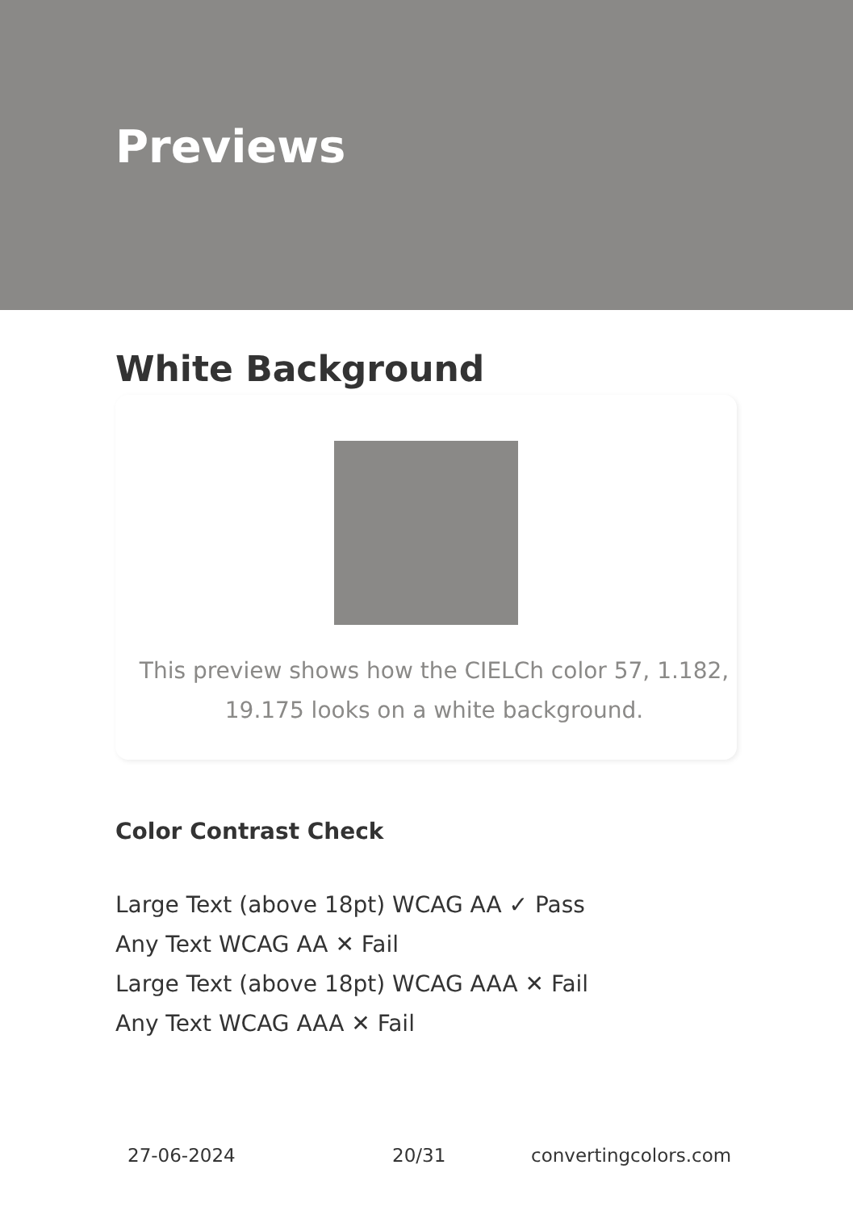Previews
White Background
This preview shows how the CIELCh color 57, 1.182,
19.175 looks on a white background.
Color Contrast Check
Large Text (above 18pt) WCAG AA ✓ Pass
Any Text WCAG AA ✕ Fail
Large Text (above 18pt) WCAG AAA ✕ Fail
Any Text WCAG AAA ✕ Fail
27-06-2024 20/31 convertingcolors.com